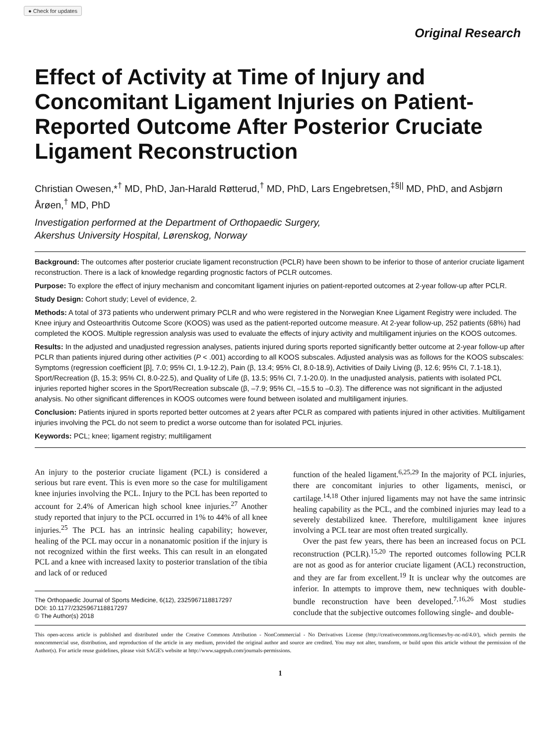● Check for updates
Original Research
Effect of Activity at Time of Injury and Concomitant Ligament Injuries on Patient-Reported Outcome After Posterior Cruciate Ligament Reconstruction
Christian Owesen,*<sup>†</sup> MD, PhD, Jan-Harald Røtterud,<sup>†</sup> MD, PhD, Lars Engebretsen,<sup>‡§||</sup> MD, PhD, and Asbjørn Årøen,<sup>†</sup> MD, PhD
Investigation performed at the Department of Orthopaedic Surgery,
Akershus University Hospital, Lørenskog, Norway
Background: The outcomes after posterior cruciate ligament reconstruction (PCLR) have been shown to be inferior to those of anterior cruciate ligament reconstruction. There is a lack of knowledge regarding prognostic factors of PCLR outcomes.
Purpose: To explore the effect of injury mechanism and concomitant ligament injuries on patient-reported outcomes at 2-year follow-up after PCLR.
Study Design: Cohort study; Level of evidence, 2.
Methods: A total of 373 patients who underwent primary PCLR and who were registered in the Norwegian Knee Ligament Registry were included. The Knee injury and Osteoarthritis Outcome Score (KOOS) was used as the patient-reported outcome measure. At 2-year follow-up, 252 patients (68%) had completed the KOOS. Multiple regression analysis was used to evaluate the effects of injury activity and multiligament injuries on the KOOS outcomes.
Results: In the adjusted and unadjusted regression analyses, patients injured during sports reported significantly better outcome at 2-year follow-up after PCLR than patients injured during other activities (P < .001) according to all KOOS subscales. Adjusted analysis was as follows for the KOOS subscales: Symptoms (regression coefficient [β], 7.0; 95% CI, 1.9-12.2), Pain (β, 13.4; 95% CI, 8.0-18.9), Activities of Daily Living (β, 12.6; 95% CI, 7.1-18.1), Sport/Recreation (β, 15.3; 95% CI, 8.0-22.5), and Quality of Life (β, 13.5; 95% CI, 7.1-20.0). In the unadjusted analysis, patients with isolated PCL injuries reported higher scores in the Sport/Recreation subscale (β, –7.9; 95% CI, –15.5 to –0.3). The difference was not significant in the adjusted analysis. No other significant differences in KOOS outcomes were found between isolated and multiligament injuries.
Conclusion: Patients injured in sports reported better outcomes at 2 years after PCLR as compared with patients injured in other activities. Multiligament injuries involving the PCL do not seem to predict a worse outcome than for isolated PCL injuries.
Keywords: PCL; knee; ligament registry; multiligament
An injury to the posterior cruciate ligament (PCL) is considered a serious but rare event. This is even more so the case for multiligament knee injuries involving the PCL. Injury to the PCL has been reported to account for 2.4% of American high school knee injuries.<sup>27</sup> Another study reported that injury to the PCL occurred in 1% to 44% of all knee injuries.<sup>25</sup> The PCL has an intrinsic healing capability; however, healing of the PCL may occur in a nonanatomic position if the injury is not recognized within the first weeks. This can result in an elongated PCL and a knee with increased laxity to posterior translation of the tibia and lack of or reduced
The Orthopaedic Journal of Sports Medicine, 6(12), 2325967118817297
DOI: 10.1177/2325967118817297
© The Author(s) 2018
function of the healed ligament.<sup>6,25,29</sup> In the majority of PCL injuries, there are concomitant injuries to other ligaments, menisci, or cartilage.<sup>14,18</sup> Other injured ligaments may not have the same intrinsic healing capability as the PCL, and the combined injuries may lead to a severely destabilized knee. Therefore, multiligament knee injures involving a PCL tear are most often treated surgically.
Over the past few years, there has been an increased focus on PCL reconstruction (PCLR).<sup>15,20</sup> The reported outcomes following PCLR are not as good as for anterior cruciate ligament (ACL) reconstruction, and they are far from excellent.<sup>19</sup> It is unclear why the outcomes are inferior. In attempts to improve them, new techniques with double-bundle reconstruction have been developed.<sup>7,16,26</sup> Most studies conclude that the subjective outcomes following single- and double-
This open-access article is published and distributed under the Creative Commons Attribution - NonCommercial - No Derivatives License (http://creativecommons.org/licenses/by-nc-nd/4.0/), which permits the noncommercial use, distribution, and reproduction of the article in any medium, provided the original author and source are credited. You may not alter, transform, or build upon this article without the permission of the Author(s). For article reuse guidelines, please visit SAGE's website at http://www.sagepub.com/journals-permissions.
1